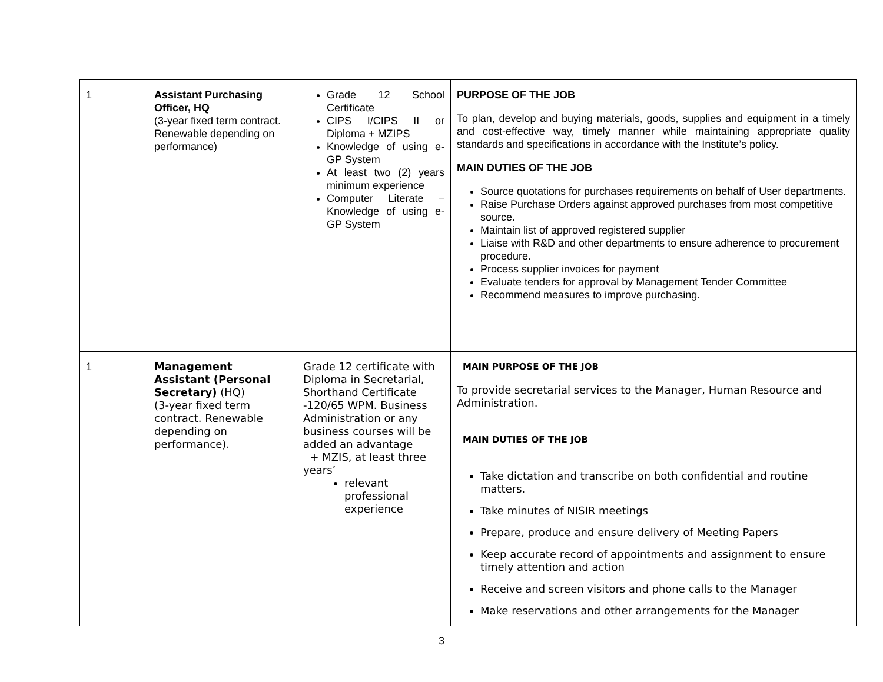| 1 | Assistant Purchasing Officer, HQ (3-year fixed term contract. Renewable depending on performance) | Grade 12 School Certificate CIPS I/CIPS II or Diploma + MZIPS Knowledge of using e-GP System At least two (2) years minimum experience Computer Literate – Knowledge of using e-GP System | PURPOSE OF THE JOB To plan, develop and buying materials, goods, supplies and equipment in a timely and cost-effective way, timely manner while maintaining appropriate quality standards and specifications in accordance with the Institute’s policy. MAIN DUTIES OF THE JOB Source quotations for purchases requirements on behalf of User departments. Raise Purchase Orders against approved purchases from most competitive source. Maintain list of approved registered supplier Liaise with R&D and other departments to ensure adherence to procurement procedure. Process supplier invoices for payment Evaluate tenders for approval by Management Tender Committee Recommend measures to improve purchasing. |
| 1 | Management Assistant (Personal Secretary) (HQ) (3-year fixed term contract. Renewable depending on performance). | Grade 12 certificate with Diploma in Secretarial, Shorthand Certificate -120/65 WPM. Business Administration or any business courses will be added an advantage + MZIS, at least three years’ relevant professional experience | MAIN PURPOSE OF THE JOB To provide secretarial services to the Manager, Human Resource and Administration. MAIN DUTIES OF THE JOB Take dictation and transcribe on both confidential and routine matters. Take minutes of NISIR meetings Prepare, produce and ensure delivery of Meeting Papers Keep accurate record of appointments and assignment to ensure timely attention and action Receive and screen visitors and phone calls to the Manager Make reservations and other arrangements for the Manager |
3